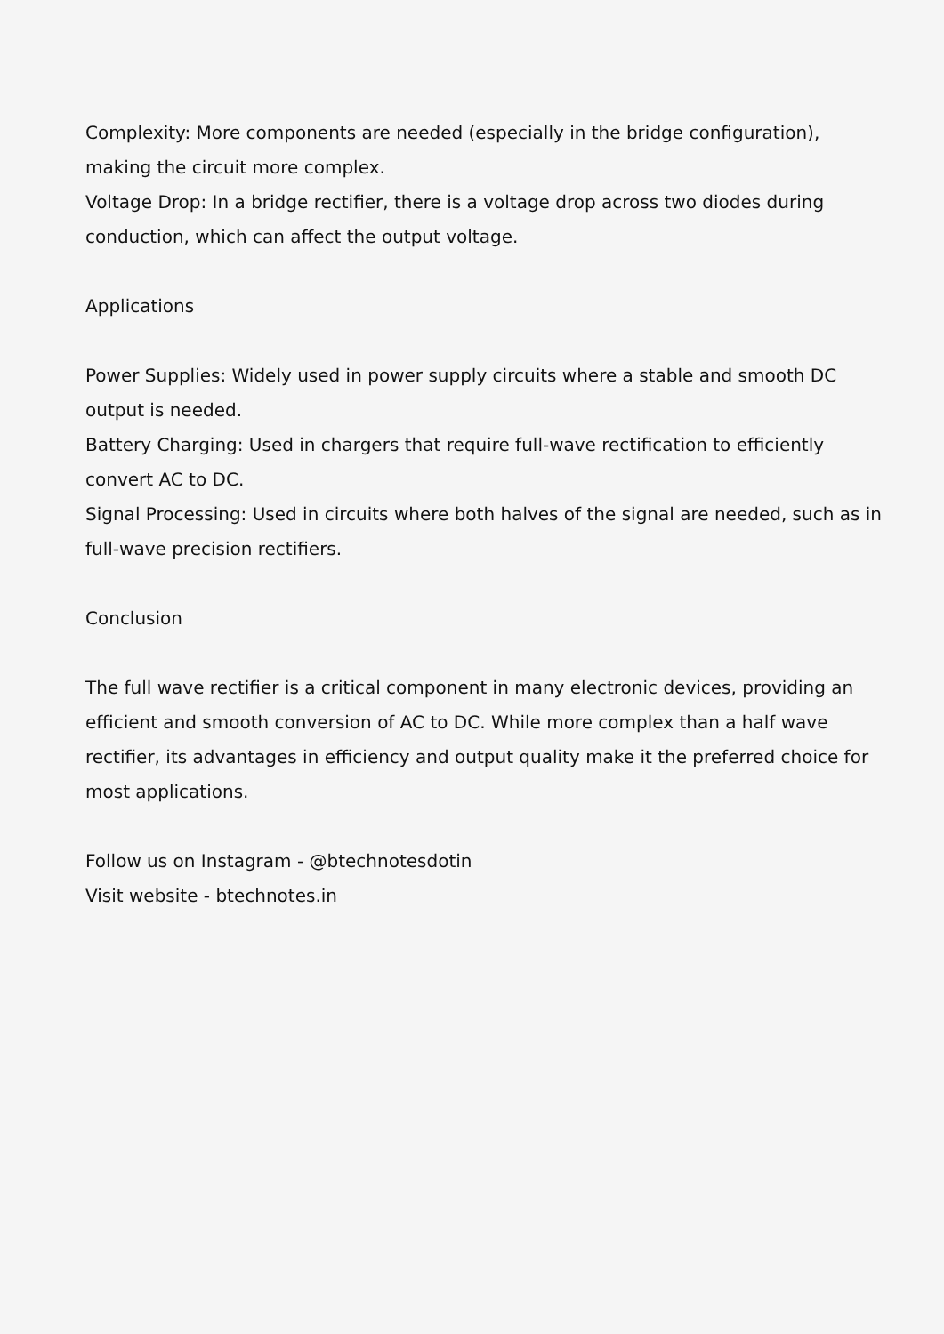Complexity: More components are needed (especially in the bridge configuration), making the circuit more complex.
Voltage Drop: In a bridge rectifier, there is a voltage drop across two diodes during conduction, which can affect the output voltage.
Applications
Power Supplies: Widely used in power supply circuits where a stable and smooth DC output is needed.
Battery Charging: Used in chargers that require full-wave rectification to efficiently convert AC to DC.
Signal Processing: Used in circuits where both halves of the signal are needed, such as in full-wave precision rectifiers.
Conclusion
The full wave rectifier is a critical component in many electronic devices, providing an efficient and smooth conversion of AC to DC. While more complex than a half wave rectifier, its advantages in efficiency and output quality make it the preferred choice for most applications.
Follow us on Instagram - @btechnotesdotin
Visit website - btechnotes.in